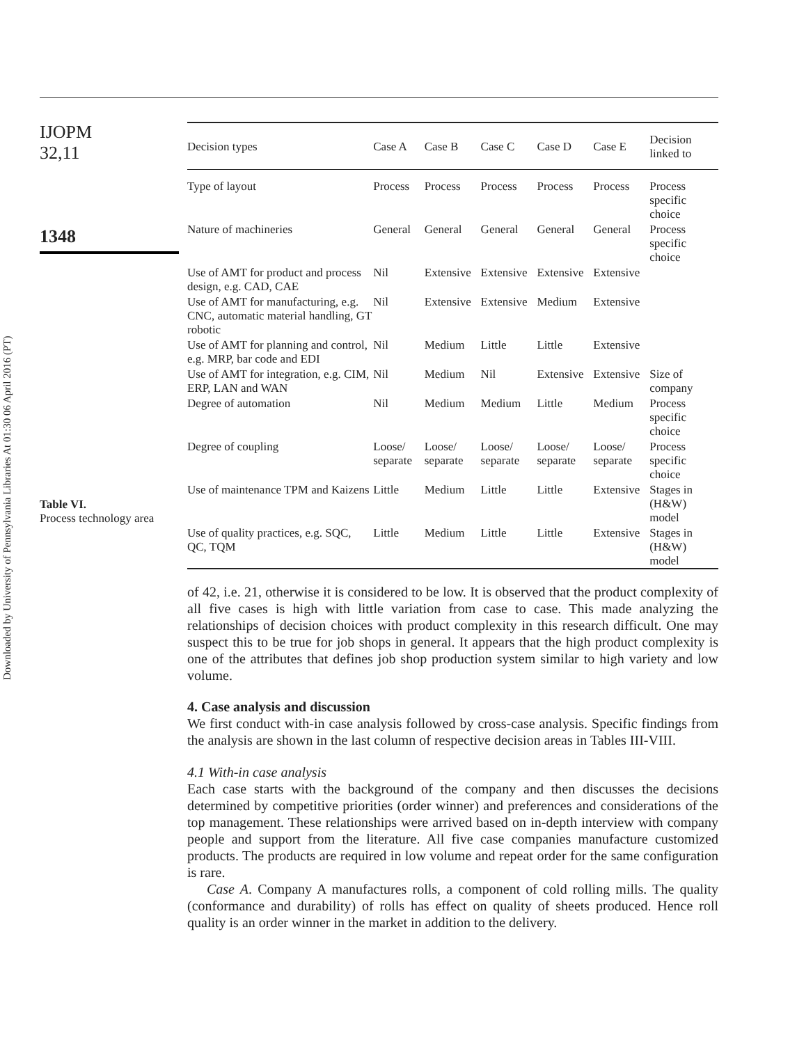Downloaded by University of Pennsylvania Libraries At 01:30 06 April 2016 (PT)
IJOPM
32,11
1348
Table VI.
Process technology area
| Decision types | Case A | Case B | Case C | Case D | Case E | Decision linked to |
| --- | --- | --- | --- | --- | --- | --- |
| Type of layout | Process | Process | Process | Process | Process | Process specific choice |
| Nature of machineries | General | General | General | General | General | Process specific choice |
| Use of AMT for product and process design, e.g. CAD, CAE | Nil | Extensive | Extensive | Extensive | Extensive | |
| Use of AMT for manufacturing, e.g. CNC, automatic material handling, GT robotic | Nil | Extensive | Extensive | Medium | Extensive | |
| Use of AMT for planning and control, e.g. MRP, bar code and EDI | Nil | Medium | Little | Little | Extensive | |
| Use of AMT for integration, e.g. CIM, ERP, LAN and WAN | Nil | Medium | Nil | Extensive | Extensive | Size of company |
| Degree of automation | Nil | Medium | Medium | Little | Medium | Process specific choice |
| Degree of coupling | Loose/ separate | Loose/ separate | Loose/ separate | Loose/ separate | Loose/ separate | Process specific choice |
| Use of maintenance TPM and Kaizens | Little | Medium | Little | Little | Extensive | Stages in (H&W) model |
| Use of quality practices, e.g. SQC, QC, TQM | Little | Medium | Little | Little | Extensive | Stages in (H&W) model |
of 42, i.e. 21, otherwise it is considered to be low. It is observed that the product complexity of all five cases is high with little variation from case to case. This made analyzing the relationships of decision choices with product complexity in this research difficult. One may suspect this to be true for job shops in general. It appears that the high product complexity is one of the attributes that defines job shop production system similar to high variety and low volume.
4. Case analysis and discussion
We first conduct with-in case analysis followed by cross-case analysis. Specific findings from the analysis are shown in the last column of respective decision areas in Tables III-VIII.
4.1 With-in case analysis
Each case starts with the background of the company and then discusses the decisions determined by competitive priorities (order winner) and preferences and considerations of the top management. These relationships were arrived based on in-depth interview with company people and support from the literature. All five case companies manufacture customized products. The products are required in low volume and repeat order for the same configuration is rare.
Case A. Company A manufactures rolls, a component of cold rolling mills. The quality (conformance and durability) of rolls has effect on quality of sheets produced. Hence roll quality is an order winner in the market in addition to the delivery.